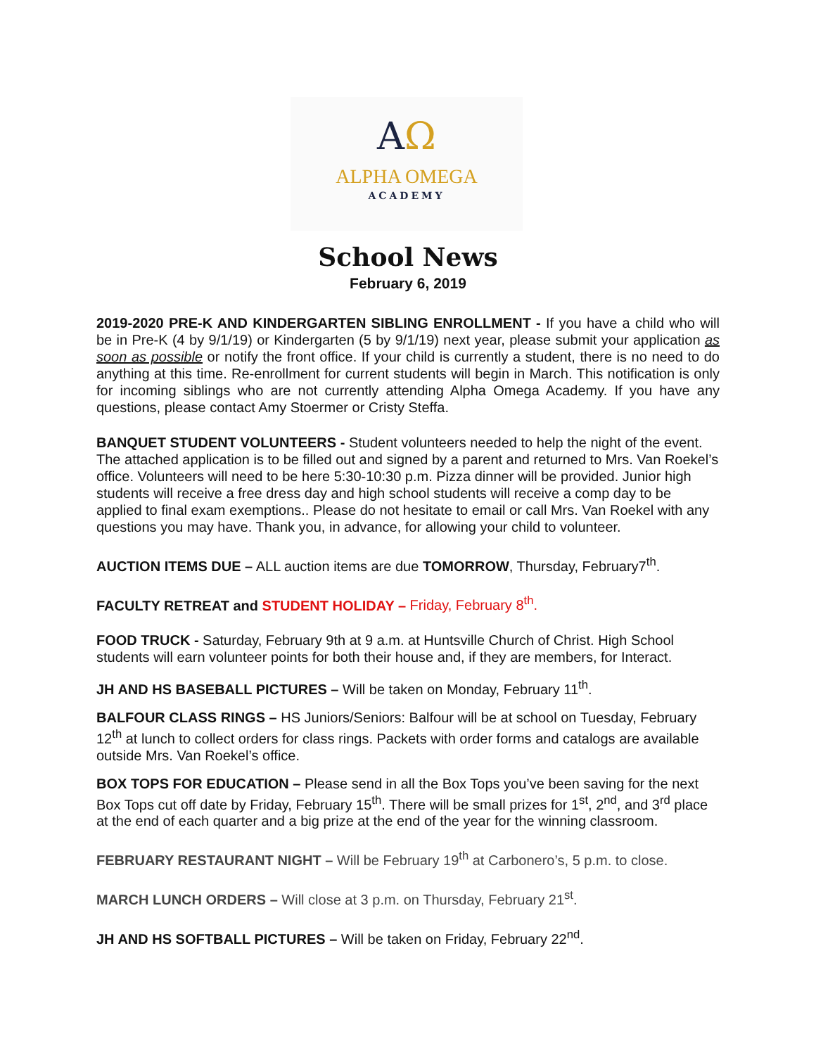AΩ
ALPHA OMEGA
ACADEMY
School News
February 6, 2019
2019-2020 PRE-K AND KINDERGARTEN SIBLING ENROLLMENT - If you have a child who will be in Pre-K (4 by 9/1/19) or Kindergarten (5 by 9/1/19) next year, please submit your application as soon as possible or notify the front office. If your child is currently a student, there is no need to do anything at this time. Re-enrollment for current students will begin in March. This notification is only for incoming siblings who are not currently attending Alpha Omega Academy. If you have any questions, please contact Amy Stoermer or Cristy Steffa.
BANQUET STUDENT VOLUNTEERS - Student volunteers needed to help the night of the event. The attached application is to be filled out and signed by a parent and returned to Mrs. Van Roekel’s office. Volunteers will need to be here 5:30-10:30 p.m. Pizza dinner will be provided. Junior high students will receive a free dress day and high school students will receive a comp day to be applied to final exam exemptions.. Please do not hesitate to email or call Mrs. Van Roekel with any questions you may have. Thank you, in advance, for allowing your child to volunteer.
AUCTION ITEMS DUE – ALL auction items are due TOMORROW, Thursday, February7<sup>th</sup>.
FACULTY RETREAT and STUDENT HOLIDAY – Friday, February 8<sup>th</sup>.
FOOD TRUCK - Saturday, February 9th at 9 a.m. at Huntsville Church of Christ. High School students will earn volunteer points for both their house and, if they are members, for Interact.
JH AND HS BASEBALL PICTURES – Will be taken on Monday, February 11<sup>th</sup>.
BALFOUR CLASS RINGS – HS Juniors/Seniors: Balfour will be at school on Tuesday, February 12<sup>th</sup> at lunch to collect orders for class rings. Packets with order forms and catalogs are available outside Mrs. Van Roekel’s office.
BOX TOPS FOR EDUCATION – Please send in all the Box Tops you’ve been saving for the next Box Tops cut off date by Friday, February 15<sup>th</sup>. There will be small prizes for 1<sup>st</sup>, 2<sup>nd</sup>, and 3<sup>rd</sup> place at the end of each quarter and a big prize at the end of the year for the winning classroom.
FEBRUARY RESTAURANT NIGHT – Will be February 19<sup>th</sup> at Carbonero’s, 5 p.m. to close.
MARCH LUNCH ORDERS – Will close at 3 p.m. on Thursday, February 21<sup>st</sup>.
JH AND HS SOFTBALL PICTURES – Will be taken on Friday, February 22<sup>nd</sup>.